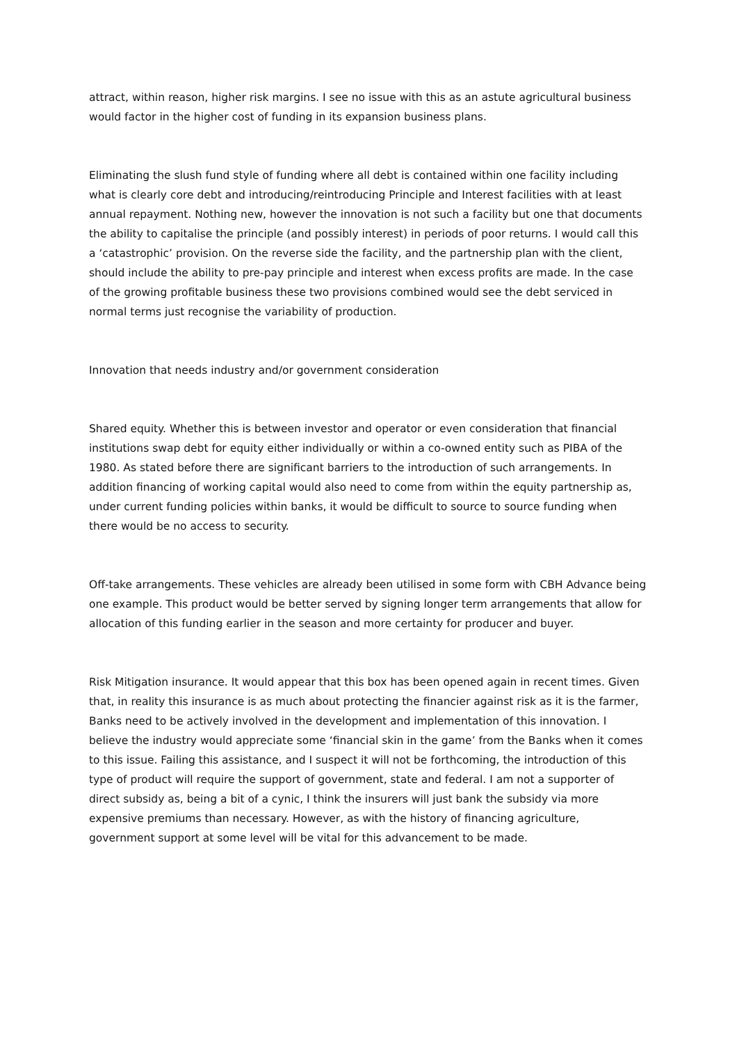attract, within reason, higher risk margins. I see no issue with this as an astute agricultural business would factor in the higher cost of funding in its expansion business plans.
Eliminating the slush fund style of funding where all debt is contained within one facility including what is clearly core debt and introducing/reintroducing Principle and Interest facilities with at least annual repayment. Nothing new, however the innovation is not such a facility but one that documents the ability to capitalise the principle (and possibly interest) in periods of poor returns. I would call this a ‘catastrophic’ provision. On the reverse side the facility, and the partnership plan with the client, should include the ability to pre-pay principle and interest when excess profits are made. In the case of the growing profitable business these two provisions combined would see the debt serviced in normal terms just recognise the variability of production.
Innovation that needs industry and/or government consideration
Shared equity. Whether this is between investor and operator or even consideration that financial institutions swap debt for equity either individually or within a co-owned entity such as PIBA of the 1980. As stated before there are significant barriers to the introduction of such arrangements. In addition financing of working capital would also need to come from within the equity partnership as, under current funding policies within banks, it would be difficult to source to source funding when there would be no access to security.
Off-take arrangements. These vehicles are already been utilised in some form with CBH Advance being one example. This product would be better served by signing longer term arrangements that allow for allocation of this funding earlier in the season and more certainty for producer and buyer.
Risk Mitigation insurance. It would appear that this box has been opened again in recent times. Given that, in reality this insurance is as much about protecting the financier against risk as it is the farmer, Banks need to be actively involved in the development and implementation of this innovation. I believe the industry would appreciate some ‘financial skin in the game’ from the Banks when it comes to this issue. Failing this assistance, and I suspect it will not be forthcoming, the introduction of this type of product will require the support of government, state and federal. I am not a supporter of direct subsidy as, being a bit of a cynic, I think the insurers will just bank the subsidy via more expensive premiums than necessary. However, as with the history of financing agriculture, government support at some level will be vital for this advancement to be made.